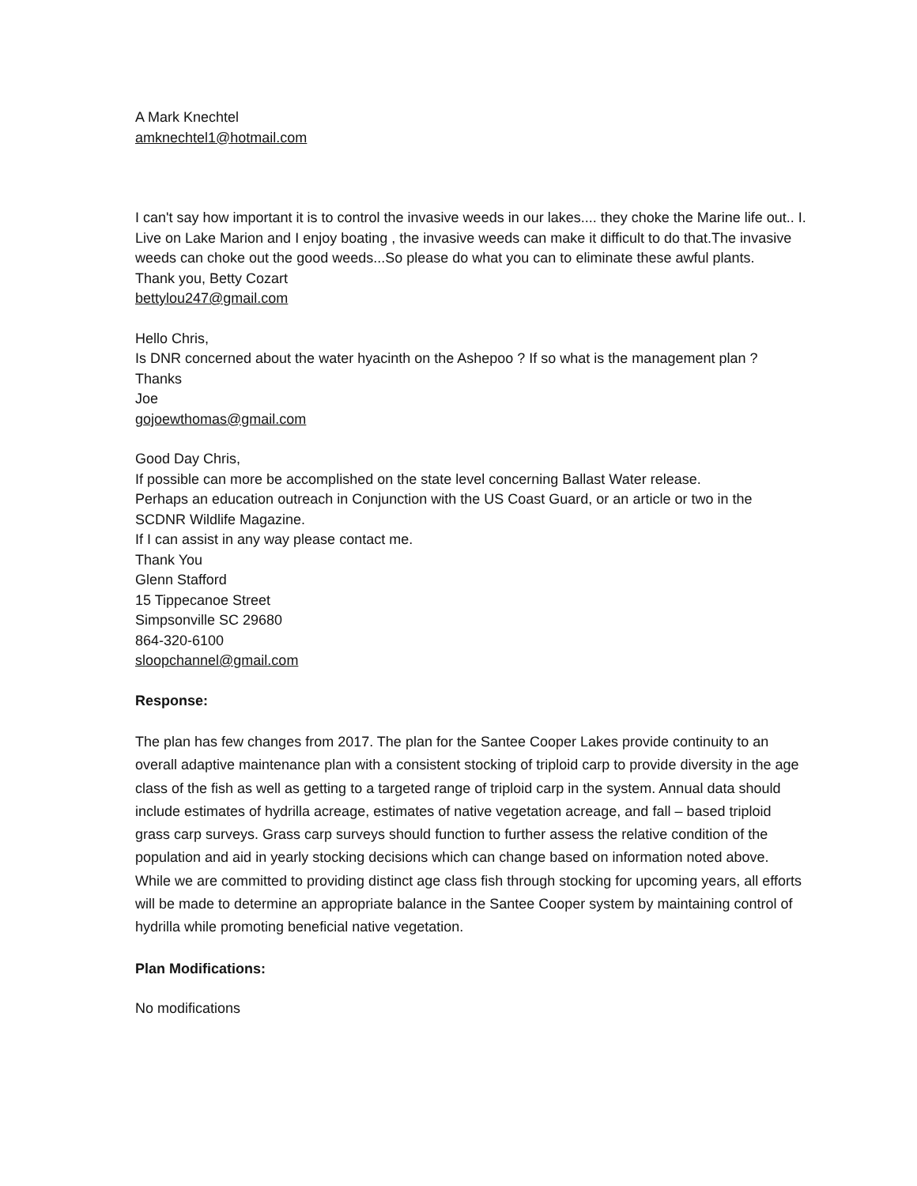A Mark Knechtel
amknechtel1@hotmail.com
I can't say how important it is to control the invasive weeds in our lakes.... they choke the Marine life out.. I. Live on Lake Marion and I enjoy boating , the invasive weeds can make it difficult to do that.The invasive weeds can choke out the good weeds...So please do what you can to eliminate these awful plants.
Thank you, Betty Cozart
bettylou247@gmail.com
Hello Chris,
Is DNR concerned about the water hyacinth on the Ashepoo ? If so what is the management plan ?
Thanks
Joe
gojoewthomas@gmail.com
Good Day Chris,
If possible can more be accomplished on the state level concerning Ballast Water release.
Perhaps an education outreach in Conjunction with the US Coast Guard, or an article or two in the SCDNR Wildlife Magazine.
If I can assist in any way please contact me.
Thank You
Glenn Stafford
15 Tippecanoe Street
Simpsonville SC 29680
864-320-6100
sloopchannel@gmail.com
Response:
The plan has few changes from 2017. The plan for the Santee Cooper Lakes provide continuity to an overall adaptive maintenance plan with a consistent stocking of triploid carp to provide diversity in the age class of the fish as well as getting to a targeted range of triploid carp in the system. Annual data should include estimates of hydrilla acreage, estimates of native vegetation acreage, and fall – based triploid grass carp surveys. Grass carp surveys should function to further assess the relative condition of the population and aid in yearly stocking decisions which can change based on information noted above. While we are committed to providing distinct age class fish through stocking for upcoming years, all efforts will be made to determine an appropriate balance in the Santee Cooper system by maintaining control of hydrilla while promoting beneficial native vegetation.
Plan Modifications:
No modifications